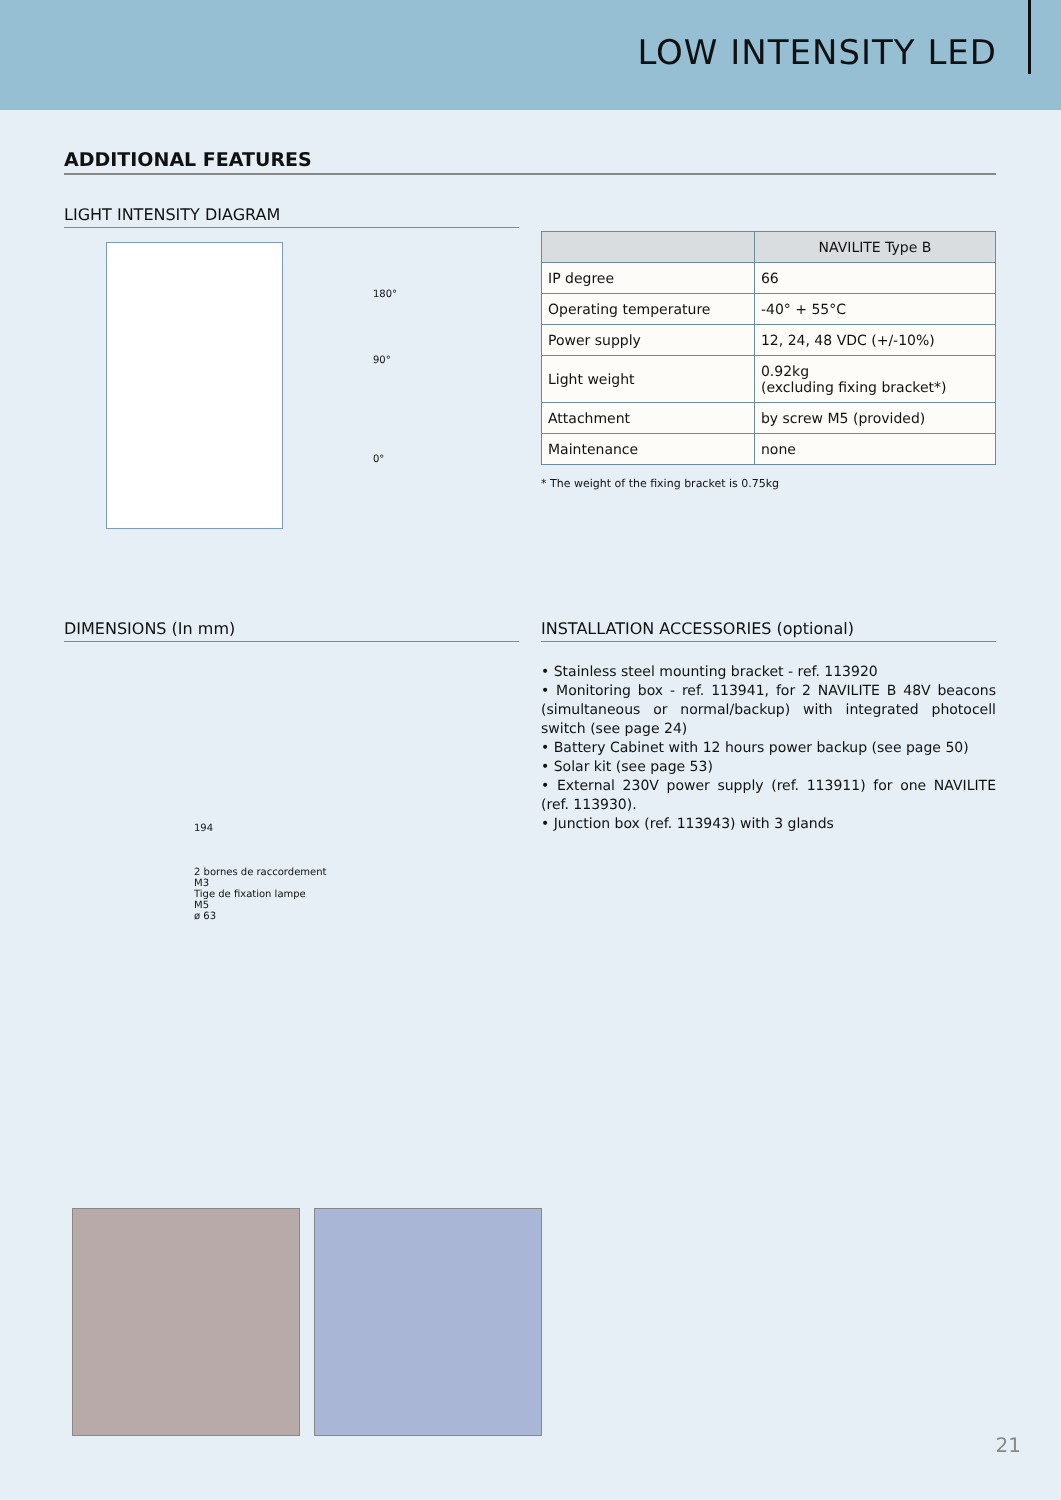LOW INTENSITY LED
ADDITIONAL FEATURES
LIGHT INTENSITY DIAGRAM
180°
90°
0°
| | NAVILITE Type B |
| --- | --- |
| IP degree | 66 |
| Operating temperature | -40° + 55°C |
| Power supply | 12, 24, 48 VDC (+/-10%) |
| Light weight | 0.92kg (excluding fixing bracket*) |
| Attachment | by screw M5 (provided) |
| Maintenance | none |
* The weight of the fixing bracket is 0.75kg
DIMENSIONS (In mm)
194
2 bornes de raccordement
M3
Tige de fixation lampe
M5
ø 63
INSTALLATION ACCESSORIES (optional)
• Stainless steel mounting bracket - ref. 113920
• Monitoring box - ref. 113941, for 2 NAVILITE B 48V beacons (simultaneous or normal/backup) with integrated photocell switch (see page 24)
• Battery Cabinet with 12 hours power backup (see page 50)
• Solar kit (see page 53)
• External 230V power supply (ref. 113911) for one NAVILITE (ref. 113930).
• Junction box (ref. 113943) with 3 glands
21